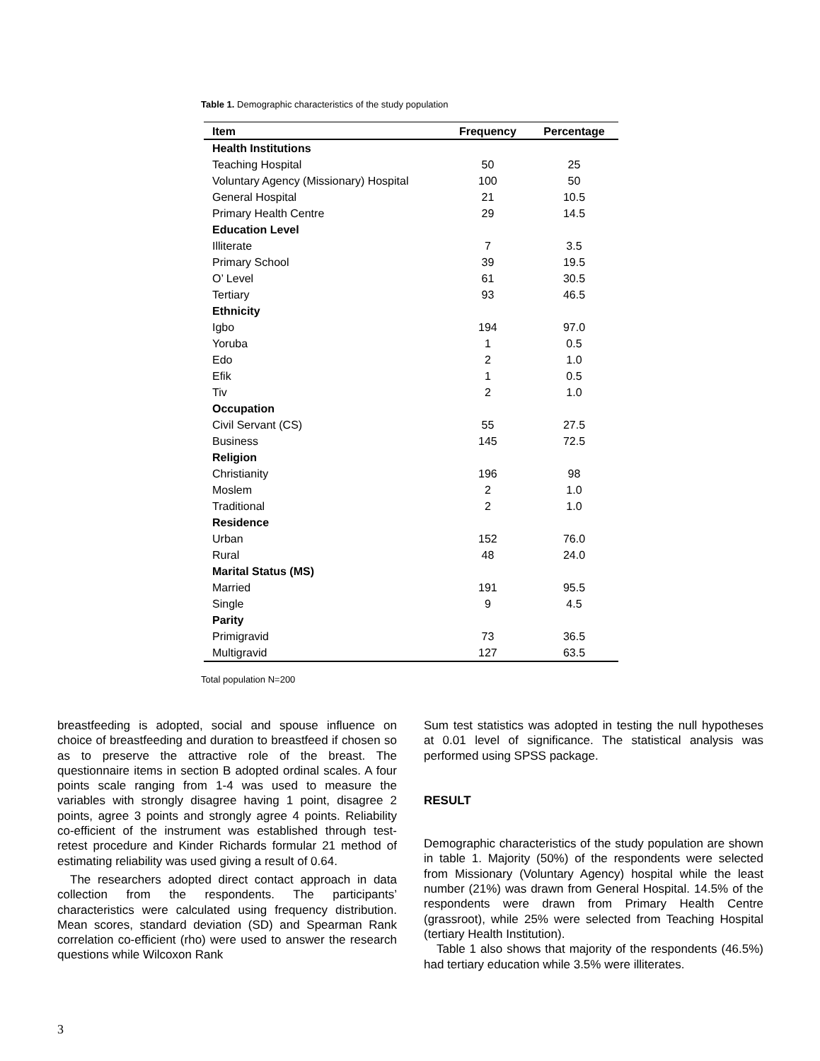Table 1. Demographic characteristics of the study population
| Item | Frequency | Percentage |
| --- | --- | --- |
| Health Institutions | | |
| Teaching Hospital | 50 | 25 |
| Voluntary Agency (Missionary) Hospital | 100 | 50 |
| General Hospital | 21 | 10.5 |
| Primary Health Centre | 29 | 14.5 |
| Education Level | | |
| Illiterate | 7 | 3.5 |
| Primary School | 39 | 19.5 |
| O’ Level | 61 | 30.5 |
| Tertiary | 93 | 46.5 |
| Ethnicity | | |
| Igbo | 194 | 97.0 |
| Yoruba | 1 | 0.5 |
| Edo | 2 | 1.0 |
| Efik | 1 | 0.5 |
| Tiv | 2 | 1.0 |
| Occupation | | |
| Civil Servant (CS) | 55 | 27.5 |
| Business | 145 | 72.5 |
| Religion | | |
| Christianity | 196 | 98 |
| Moslem | 2 | 1.0 |
| Traditional | 2 | 1.0 |
| Residence | | |
| Urban | 152 | 76.0 |
| Rural | 48 | 24.0 |
| Marital Status (MS) | | |
| Married | 191 | 95.5 |
| Single | 9 | 4.5 |
| Parity | | |
| Primigravid | 73 | 36.5 |
| Multigravid | 127 | 63.5 |
Total population N=200
breastfeeding is adopted, social and spouse influence on choice of breastfeeding and duration to breastfeed if chosen so as to preserve the attractive role of the breast. The questionnaire items in section B adopted ordinal scales. A four points scale ranging from 1-4 was used to measure the variables with strongly disagree having 1 point, disagree 2 points, agree 3 points and strongly agree 4 points. Reliability co-efficient of the instrument was established through test-retest procedure and Kinder Richards formular 21 method of estimating reliability was used giving a result of 0.64.
The researchers adopted direct contact approach in data collection from the respondents. The participants’ characteristics were calculated using frequency distribution. Mean scores, standard deviation (SD) and Spearman Rank correlation co-efficient (rho) were used to answer the research questions while Wilcoxon Rank
Sum test statistics was adopted in testing the null hypotheses at 0.01 level of significance. The statistical analysis was performed using SPSS package.
RESULT
Demographic characteristics of the study population are shown in table 1. Majority (50%) of the respondents were selected from Missionary (Voluntary Agency) hospital while the least number (21%) was drawn from General Hospital. 14.5% of the respondents were drawn from Primary Health Centre (grassroot), while 25% were selected from Teaching Hospital (tertiary Health Institution).
Table 1 also shows that majority of the respondents (46.5%) had tertiary education while 3.5% were illiterates.
3